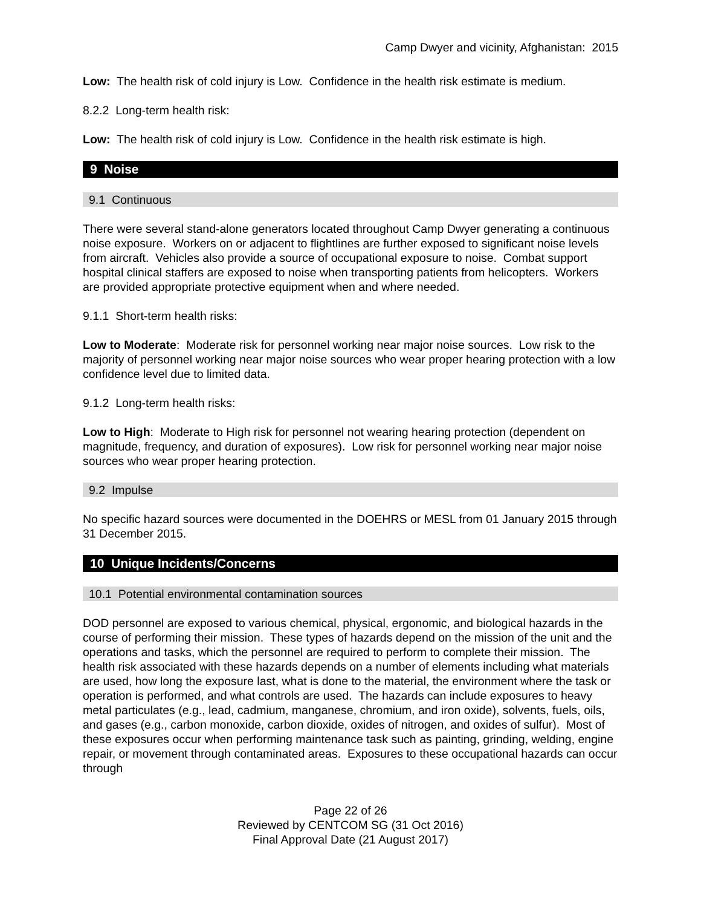Camp Dwyer and vicinity, Afghanistan: 2015
Low: The health risk of cold injury is Low. Confidence in the health risk estimate is medium.
8.2.2 Long-term health risk:
Low: The health risk of cold injury is Low. Confidence in the health risk estimate is high.
9 Noise
9.1 Continuous
There were several stand-alone generators located throughout Camp Dwyer generating a continuous noise exposure. Workers on or adjacent to flightlines are further exposed to significant noise levels from aircraft. Vehicles also provide a source of occupational exposure to noise. Combat support hospital clinical staffers are exposed to noise when transporting patients from helicopters. Workers are provided appropriate protective equipment when and where needed.
9.1.1 Short-term health risks:
Low to Moderate: Moderate risk for personnel working near major noise sources. Low risk to the majority of personnel working near major noise sources who wear proper hearing protection with a low confidence level due to limited data.
9.1.2 Long-term health risks:
Low to High: Moderate to High risk for personnel not wearing hearing protection (dependent on magnitude, frequency, and duration of exposures). Low risk for personnel working near major noise sources who wear proper hearing protection.
9.2 Impulse
No specific hazard sources were documented in the DOEHRS or MESL from 01 January 2015 through 31 December 2015.
10 Unique Incidents/Concerns
10.1 Potential environmental contamination sources
DOD personnel are exposed to various chemical, physical, ergonomic, and biological hazards in the course of performing their mission. These types of hazards depend on the mission of the unit and the operations and tasks, which the personnel are required to perform to complete their mission. The health risk associated with these hazards depends on a number of elements including what materials are used, how long the exposure last, what is done to the material, the environment where the task or operation is performed, and what controls are used. The hazards can include exposures to heavy metal particulates (e.g., lead, cadmium, manganese, chromium, and iron oxide), solvents, fuels, oils, and gases (e.g., carbon monoxide, carbon dioxide, oxides of nitrogen, and oxides of sulfur). Most of these exposures occur when performing maintenance task such as painting, grinding, welding, engine repair, or movement through contaminated areas. Exposures to these occupational hazards can occur through
Page 22 of 26
Reviewed by CENTCOM SG (31 Oct 2016)
Final Approval Date (21 August 2017)